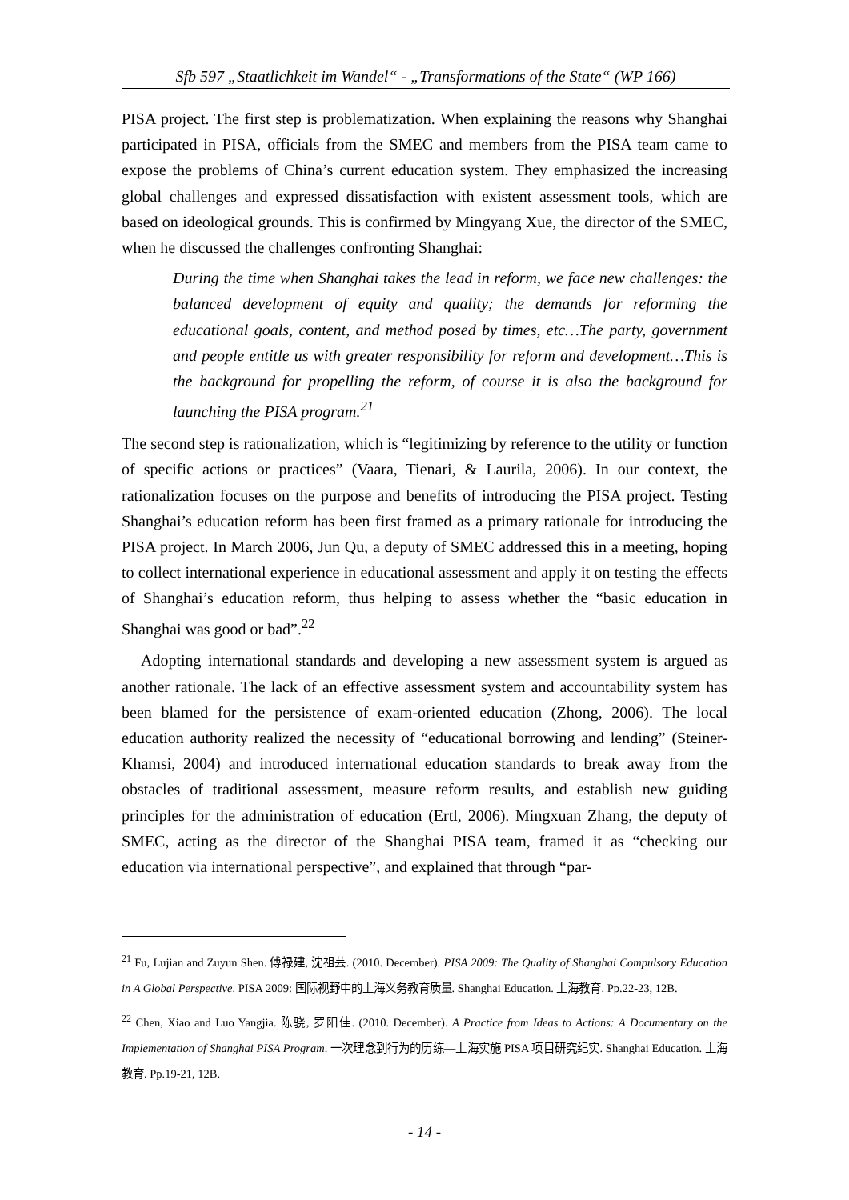Sfb 597 „Staatlichkeit im Wandel“ - „Transformations of the State“ (WP 166)
PISA project. The first step is problematization. When explaining the reasons why Shanghai participated in PISA, officials from the SMEC and members from the PISA team came to expose the problems of China’s current education system. They emphasized the increasing global challenges and expressed dissatisfaction with existent assessment tools, which are based on ideological grounds. This is confirmed by Mingyang Xue, the director of the SMEC, when he discussed the challenges confronting Shanghai:
During the time when Shanghai takes the lead in reform, we face new challenges: the balanced development of equity and quality; the demands for reforming the educational goals, content, and method posed by times, etc…The party, government and people entitle us with greater responsibility for reform and development…This is the background for propelling the reform, of course it is also the background for launching the PISA program.<sup>21</sup>
The second step is rationalization, which is “legitimizing by reference to the utility or function of specific actions or practices” (Vaara, Tienari, & Laurila, 2006). In our context, the rationalization focuses on the purpose and benefits of introducing the PISA project. Testing Shanghai’s education reform has been first framed as a primary rationale for introducing the PISA project. In March 2006, Jun Qu, a deputy of SMEC addressed this in a meeting, hoping to collect international experience in educational assessment and apply it on testing the effects of Shanghai’s education reform, thus helping to assess whether the “basic education in Shanghai was good or bad”.<sup>22</sup>
Adopting international standards and developing a new assessment system is argued as another rationale. The lack of an effective assessment system and accountability system has been blamed for the persistence of exam-oriented education (Zhong, 2006). The local education authority realized the necessity of “educational borrowing and lending” (Steiner-Khamsi, 2004) and introduced international education standards to break away from the obstacles of traditional assessment, measure reform results, and establish new guiding principles for the administration of education (Ertl, 2006). Mingxuan Zhang, the deputy of SMEC, acting as the director of the Shanghai PISA team, framed it as “checking our education via international perspective”, and explained that through “par-
<sup>21</sup> Fu, Lujian and Zuyun Shen. 傅禄建, 沈祖芸. (2010. December). PISA 2009: The Quality of Shanghai Compulsory Education in A Global Perspective. PISA 2009: 国际视野中的上海义务教育质量. Shanghai Education. 上海教育. Pp.22-23, 12B.
<sup>22</sup> Chen, Xiao and Luo Yangjia. 陈骁, 罗阳佳. (2010. December). A Practice from Ideas to Actions: A Documentary on the Implementation of Shanghai PISA Program. 一次理念到行为的历练—上海实施 PISA 项目研究纪实. Shanghai Education. 上海教育. Pp.19-21, 12B.
- 14 -